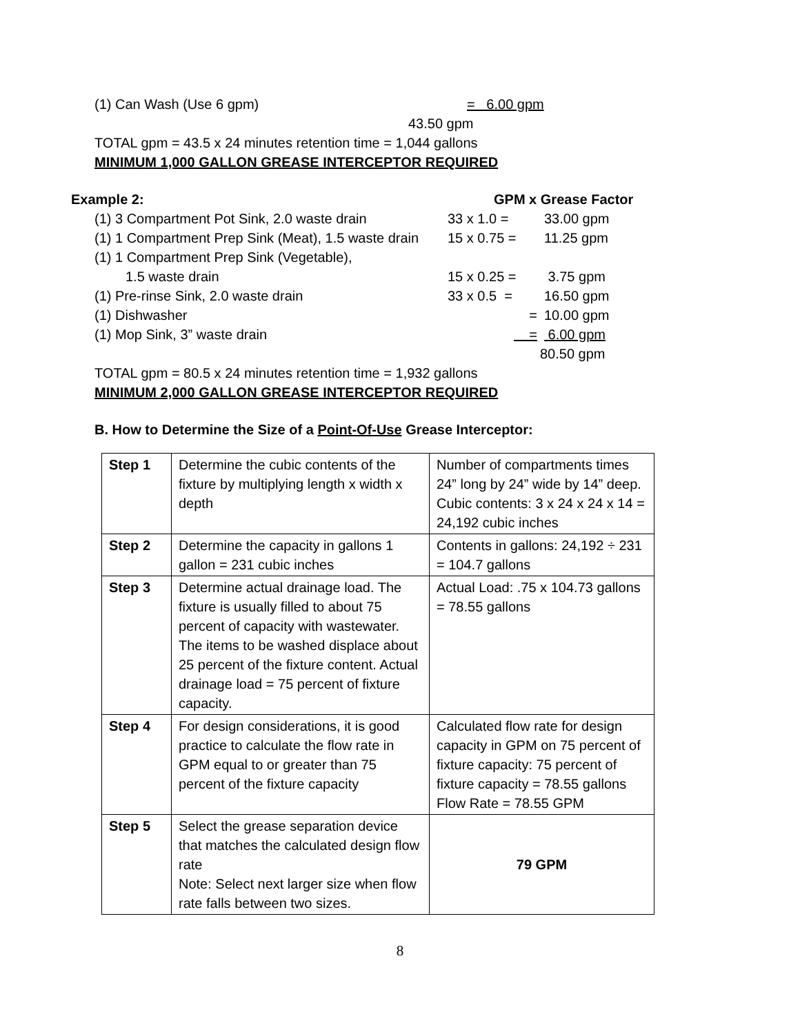(1) Can Wash (Use 6 gpm) = 6.00 gpm
43.50 gpm
TOTAL gpm = 43.5 x 24 minutes retention time = 1,044 gallons
MINIMUM 1,000 GALLON GREASE INTERCEPTOR REQUIRED
Example 2: GPM x Grease Factor
(1) 3 Compartment Pot Sink, 2.0 waste drain 33 x 1.0 = 33.00 gpm
(1) 1 Compartment Prep Sink (Meat), 1.5 waste drain 15 x 0.75 = 11.25 gpm
(1) 1 Compartment Prep Sink (Vegetable),
1.5 waste drain 15 x 0.25 = 3.75 gpm
(1) Pre-rinse Sink, 2.0 waste drain 33 x 0.5 = 16.50 gpm
(1) Dishwasher = 10.00 gpm
(1) Mop Sink, 3” waste drain = 6.00 gpm
80.50 gpm
TOTAL gpm = 80.5 x 24 minutes retention time = 1,932 gallons
MINIMUM 2,000 GALLON GREASE INTERCEPTOR REQUIRED
B. How to Determine the Size of a Point-Of-Use Grease Interceptor:
| Step 1 | Determine the cubic contents of the fixture by multiplying length x width x depth | Number of compartments times 24” long by 24” wide by 14” deep. Cubic contents: 3 x 24 x 24 x 14 = 24,192 cubic inches |
| Step 2 | Determine the capacity in gallons 1 gallon = 231 cubic inches | Contents in gallons: 24,192 ÷ 231 = 104.7 gallons |
| Step 3 | Determine actual drainage load. The fixture is usually filled to about 75 percent of capacity with wastewater. The items to be washed displace about 25 percent of the fixture content. Actual drainage load = 75 percent of fixture capacity. | Actual Load: .75 x 104.73 gallons = 78.55 gallons |
| Step 4 | For design considerations, it is good practice to calculate the flow rate in GPM equal to or greater than 75 percent of the fixture capacity | Calculated flow rate for design capacity in GPM on 75 percent of fixture capacity: 75 percent of fixture capacity = 78.55 gallons Flow Rate = 78.55 GPM |
| Step 5 | Select the grease separation device that matches the calculated design flow rate Note: Select next larger size when flow rate falls between two sizes. | 79 GPM |
8